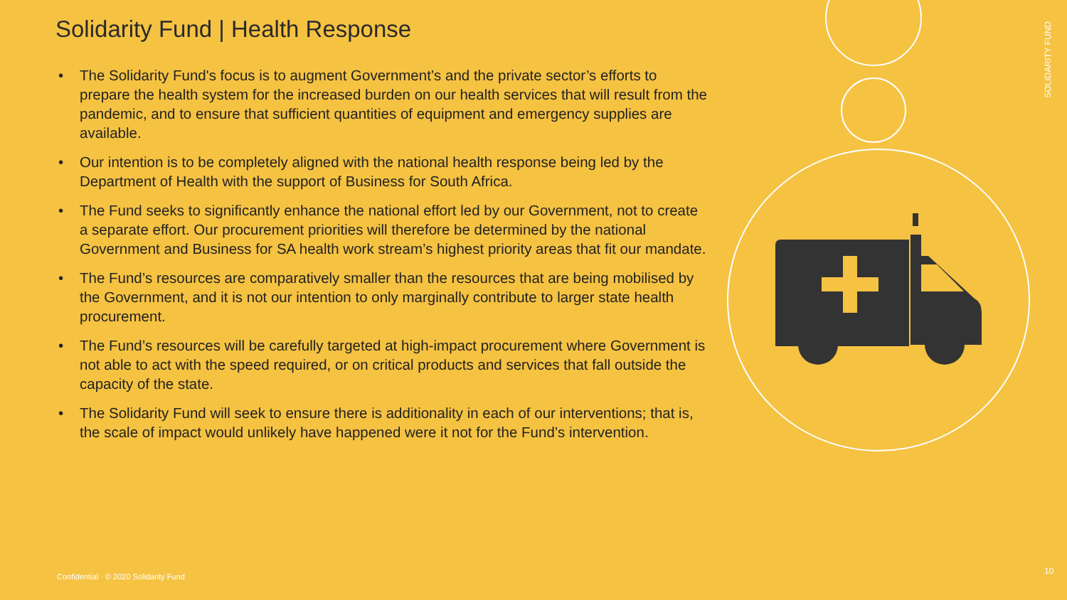Solidarity Fund | Health Response
• The Solidarity Fund's focus is to augment Government’s and the private sector’s efforts to prepare the health system for the increased burden on our health services that will result from the pandemic, and to ensure that sufficient quantities of equipment and emergency supplies are available.
• Our intention is to be completely aligned with the national health response being led by the Department of Health with the support of Business for South Africa.
• The Fund seeks to significantly enhance the national effort led by our Government, not to create a separate effort. Our procurement priorities will therefore be determined by the national Government and Business for SA health work stream’s highest priority areas that fit our mandate.
• The Fund’s resources are comparatively smaller than the resources that are being mobilised by the Government, and it is not our intention to only marginally contribute to larger state health procurement.
• The Fund’s resources will be carefully targeted at high-impact procurement where Government is not able to act with the speed required, or on critical products and services that fall outside the capacity of the state.
• The Solidarity Fund will seek to ensure there is additionality in each of our interventions; that is, the scale of impact would unlikely have happened were it not for the Fund’s intervention.
SOLIDARITY FUND
Confidential · © 2020 Solidarity Fund
10